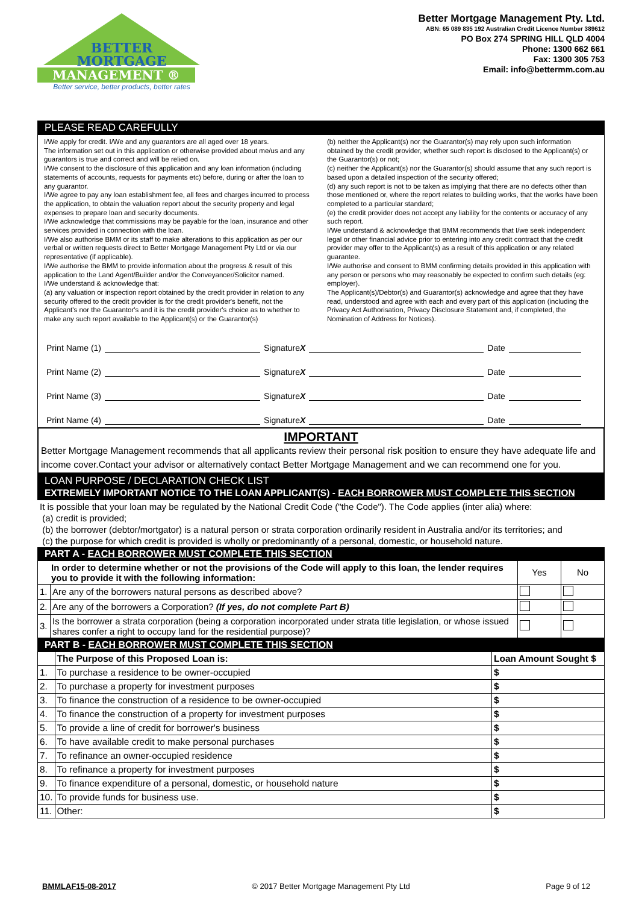BETTER
MORTGAGE
MANAGEMENT ®
Better service, better products, better rates
Better Mortgage Management Pty. Ltd.
ABN: 65 089 835 192 Australian Credit Licence Number 389612
PO Box 274 SPRING HILL QLD 4004
Phone: 1300 662 661
Fax: 1300 305 753
Email: info@bettermm.com.au
PLEASE READ CAREFULLY
I/We apply for credit. I/We and any guarantors are all aged over 18 years.
The information set out in this application or otherwise provided about me/us and any guarantors is true and correct and will be relied on.
I/We consent to the disclosure of this application and any loan information (including statements of accounts, requests for payments etc) before, during or after the loan to any guarantor.
I/We agree to pay any loan establishment fee, all fees and charges incurred to process the application, to obtain the valuation report about the security property and legal expenses to prepare loan and security documents.
I/We acknowledge that commissions may be payable for the loan, insurance and other services provided in connection with the loan.
I/We also authorise BMM or its staff to make alterations to this application as per our verbal or written requests direct to Better Mortgage Management Pty Ltd or via our representative (if applicable).
I/We authorise the BMM to provide information about the progress & result of this application to the Land Agent/Builder and/or the Conveyancer/Solicitor named.
I/We understand & acknowledge that:
(a) any valuation or inspection report obtained by the credit provider in relation to any security offered to the credit provider is for the credit provider's benefit, not the Applicant's nor the Guarantor's and it is the credit provider's choice as to whether to make any such report available to the Applicant(s) or the Guarantor(s)
(b) neither the Applicant(s) nor the Guarantor(s) may rely upon such information obtained by the credit provider, whether such report is disclosed to the Applicant(s) or the Guarantor(s) or not;
(c) neither the Applicant(s) nor the Guarantor(s) should assume that any such report is based upon a detailed inspection of the security offered;
(d) any such report is not to be taken as implying that there are no defects other than those mentioned or, where the report relates to building works, that the works have been completed to a particular standard;
(e) the credit provider does not accept any liability for the contents or accuracy of any such report.
I/We understand & acknowledge that BMM recommends that I/we seek independent legal or other financial advice prior to entering into any credit contract that the credit provider may offer to the Applicant(s) as a result of this application or any related guarantee.
I/We authorise and consent to BMM confirming details provided in this application with any person or persons who may reasonably be expected to confirm such details (eg: employer).
The Applicant(s)/Debtor(s) and Guarantor(s) acknowledge and agree that they have read, understood and agree with each and every part of this application (including the Privacy Act Authorisation, Privacy Disclosure Statement and, if completed, the Nomination of Address for Notices).
Print Name (1) Signature X Date
Print Name (2) Signature X Date
Print Name (3) Signature X Date
Print Name (4) Signature X Date
IMPORTANT
Better Mortgage Management recommends that all applicants review their personal risk position to ensure they have adequate life and income cover.Contact your advisor or alternatively contact Better Mortgage Management and we can recommend one for you.
LOAN PURPOSE / DECLARATION CHECK LIST
EXTREMELY IMPORTANT NOTICE TO THE LOAN APPLICANT(S) - EACH BORROWER MUST COMPLETE THIS SECTION
It is possible that your loan may be regulated by the National Credit Code ("the Code"). The Code applies (inter alia) where:
(a) credit is provided;
(b) the borrower (debtor/mortgator) is a natural person or strata corporation ordinarily resident in Australia and/or its territories; and
(c) the purpose for which credit is provided is wholly or predominantly of a personal, domestic, or household nature.
PART A - EACH BORROWER MUST COMPLETE THIS SECTION
| In order to determine whether or not the provisions of the Code will apply to this loan, the lender requires you to provide it with the following information: | | Yes | No |
| --- | --- | --- | --- |
| 1. | Are any of the borrowers natural persons as described above? | | |
| 2. | Are any of the borrowers a Corporation? (If yes, do not complete Part B) | | |
| 3. | Is the borrower a strata corporation (being a corporation incorporated under strata title legislation, or whose issued shares confer a right to occupy land for the residential purpose)? | | |
PART B - EACH BORROWER MUST COMPLETE THIS SECTION
| | The Purpose of this Proposed Loan is: | Loan Amount Sought $ |
| --- | --- | --- |
| 1. | To purchase a residence to be owner-occupied | $ |
| 2. | To purchase a property for investment purposes | $ |
| 3. | To finance the construction of a residence to be owner-occupied | $ |
| 4. | To finance the construction of a property for investment purposes | $ |
| 5. | To provide a line of credit for borrower's business | $ |
| 6. | To have available credit to make personal purchases | $ |
| 7. | To refinance an owner-occupied residence | $ |
| 8. | To refinance a property for investment purposes | $ |
| 9. | To finance expenditure of a personal, domestic, or household nature | $ |
| 10. | To provide funds for business use. | $ |
| 11. | Other: | $ |
BMMLAF15-08-2017 © 2017 Better Mortgage Management Pty Ltd Page 9 of 12